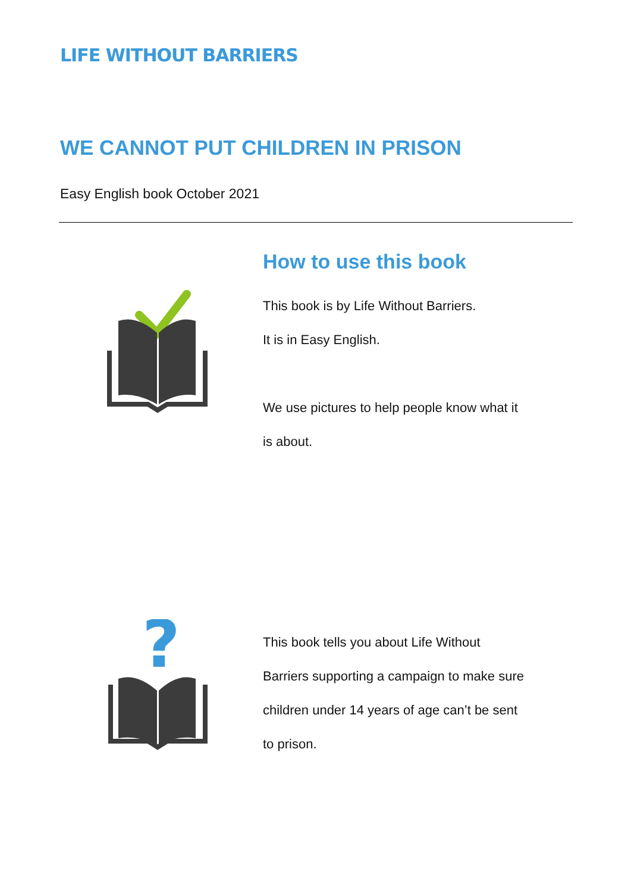LIFE WITHOUT BARRIERS
WE CANNOT PUT CHILDREN IN PRISON
Easy English book October 2021
How to use this book
This book is by Life Without Barriers.
It is in Easy English.
We use pictures to help people know what it
is about.
?
This book tells you about Life Without
Barriers supporting a campaign to make sure
children under 14 years of age can’t be sent
to prison.